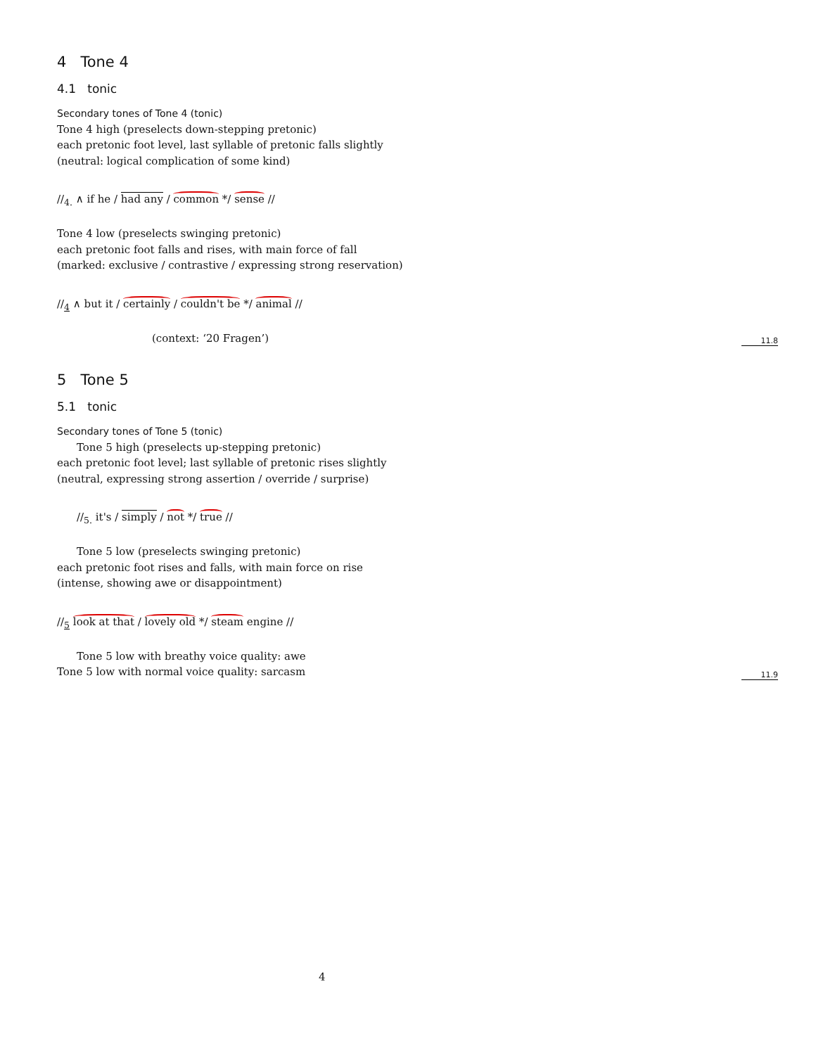4 Tone 4
4.1 tonic
Secondary tones of Tone 4 (tonic)
Tone 4 high (preselects down-stepping pretonic)
each pretonic foot level, last syllable of pretonic falls slightly
(neutral: logical complication of some kind)
//<sub>4.</sub> ∧ if he / had any / common */ sense //
Tone 4 low (preselects swinging pretonic)
each pretonic foot falls and rises, with main force of fall
(marked: exclusive / contrastive / expressing strong reservation)
//<sub>4</sub> ∧ but it / certainly / couldn't be */ animal //
(context: ‘20 Fragen’)
11.8
5 Tone 5
5.1 tonic
Secondary tones of Tone 5 (tonic)
Tone 5 high (preselects up-stepping pretonic)
each pretonic foot level; last syllable of pretonic rises slightly
(neutral, expressing strong assertion / override / surprise)
//<sub>5.</sub> it's / simply / not */ true //
Tone 5 low (preselects swinging pretonic)
each pretonic foot rises and falls, with main force on rise
(intense, showing awe or disappointment)
//<sub>5</sub> look at that / lovely old */ steam engine //
Tone 5 low with breathy voice quality: awe
Tone 5 low with normal voice quality: sarcasm
11.9
4